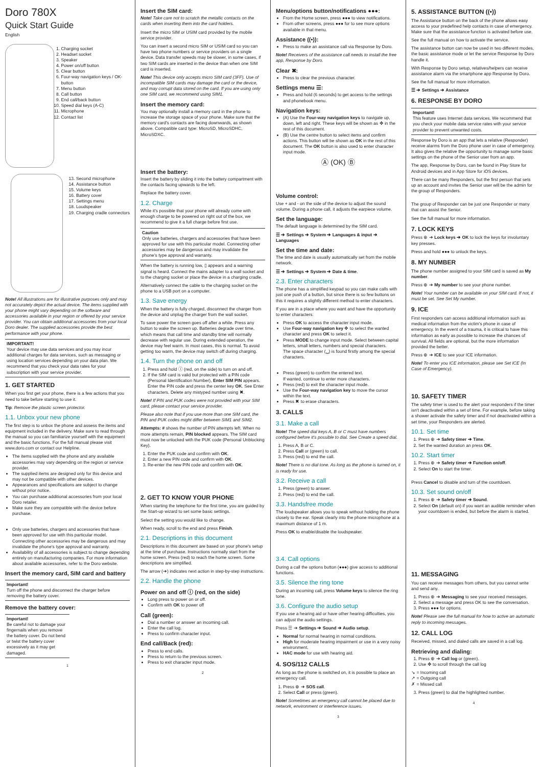Doro 780X
Quick Start Guide
English
1. Charging socket
2. Headset socket
3. Speaker
4. Power on/off button
5. Clear button
6. Four-way navigation keys / OK-button
7. Menu button
8. Call button
9. End call/back button
10. Speed dial keys (A-C)
11. Microphone
12. Contact list
13. Second microphone
14. Assistance button
15. Volume keys
16. Battery cover
17. Settings menu
18. Loudspeaker
19. Charging cradle connectors
Note! All illustrations are for illustrative purposes only and may not accurately depict the actual device. The items supplied with your phone might vary depending on the software and accessories available in your region or offered by your service provider. You can obtain additional accessories from your local Doro dealer. The supplied accessories provide the best performance with your phone.
IMPORTANT!
Your device may use data services and you may incur additional charges for data services, such as messaging or using location services depending on your data plan. We recommend that you check your data rates for your subscription with your service provider.
1. GET STARTED
When you first get your phone, there is a few actions that you need to take before starting to use it.
Tip: Remove the plastic screen protector.
1.1. Unbox your new phone
The first step is to unbox the phone and assess the items and equipment included in the delivery. Make sure to read through the manual so you can familiarize yourself with the equipment and the basic functions. For the full manual please visit www.doro.com or contact our Helpline.
The items supplied with the phone and any available accessories may vary depending on the region or service provider.
The supplied items are designed only for this device and may not be compatible with other devices.
Appearances and specifications are subject to change without prior notice.
You can purchase additional accessories from your local Doro retailer.
Make sure they are compatible with the device before purchase.
Only use batteries, chargers and accessories that have been approved for use with this particular model. Connecting other accessories may be dangerous and may invalidate the phone's type approval and warranty.
Availability of all accessories is subject to change depending entirely on manufacturing companies. For more information about available accessories, refer to the Doro website.
Insert the memory card, SIM card and battery
Important!
Turn off the phone and disconnect the charger before removing the battery cover.
Remove the battery cover:
Important!
Be careful not to damage your fingernails when you remove the battery cover. Do not bend or twist the battery cover excessively as it may get damaged.
1
Insert the SIM card:
Note! Take care not to scratch the metallic contacts on the cards when inserting them into the card holders.
Insert the micro SIM or USIM card provided by the mobile service provider.
You can insert a second micro SIM or USIM card so you can have two phone numbers or service providers on a single device. Data transfer speeds may be slower, in some cases, if two SIM cards are inserted in the device than when one SIM card is inserted.
Note! This device only accepts micro SIM card (3FF). Use of incompatible SIM cards may damage the card or the device, and may corrupt data stored on the card. If you are using only one SIM card, we recommend using SIM1.
Insert the memory card:
You may optionally install a memory card in the phone to increase the storage space of your phone. Make sure that the memory card's contacts are facing downwards, as shown above. Compatible card type: MicroSD, MicroSDHC, MicroSDXC.
Insert the battery:
Insert the battery by sliding it into the battery compartment with the contacts facing upwards to the left.
Replace the battery cover.
1.2. Charge
While it's possible that your phone will already come with enough charge to be powered on right out of the box, we recommend to give it a full charge before first use.
Caution
Only use batteries, chargers and accessories that have been approved for use with this particular model. Connecting other accessories may be dangerous and may invalidate the phone's type approval and warranty.
When the battery is running low, ▯ appears and a warning signal is heard. Connect the mains adapter to a wall socket and to the charging socket or place the device in a charging cradle.
Alternatively connect the cable to the charging socket on the phone to a USB port on a computer.
1.3. Save energy
When the battery is fully charged, disconnect the charger from the device and unplug the charger from the wall socket.
To save power the screen goes off after a while. Press any button to wake the screen up. Batteries degrade over time, which means that call time and standby time will normally decrease with regular use. During extended operation, the device may feel warm. In most cases, this is normal. To avoid getting too warm, the device may switch off during charging.
1.4. Turn the phone on and off
1. Press and hold ⓘ (red, on the side) to turn on and off.
2. If the SIM card is valid but protected with a PIN code (Personal Identification Number), Enter SIM PIN appears. Enter the PIN code and press the center key OK. See Enter characters. Delete any mistyped number using ✖.
Note! If PIN and PUK codes were not provided with your SIM card, please contact your service provider.
Please also note that if you use more than one SIM card, the PIN and PUK codes might differ between SIM1 and SIM2.
Attempts: # shows the number of PIN attempts left. When no more attempts remain, PIN blocked appears. The SIM card must now be unlocked with the PUK code (Personal Unblocking Key).
1. Enter the PUK code and confirm with OK.
2. Enter a new PIN code and confirm with OK.
3. Re-enter the new PIN code and confirm with OK.
2. GET TO KNOW YOUR PHONE
When starting the telephone for the first time, you are guided by the Start-up wizard to set some basic settings.
Select the setting you would like to change.
When ready, scroll to the end and press Finish.
2.1. Descriptions in this document
Descriptions in this document are based on your phone's setup at the time of purchase. Instructions normally start from the home screen. Press (red) to reach the home screen. Some descriptions are simplified.
The arrow (➔) indicates next action in step-by-step instructions.
2.2. Handle the phone
Power on and off ⓘ (red, on the side)
Long press to power on or off.
Confirm with OK to power off
Call (green):
Dial a number or answer an incoming call.
Enter the call log.
Press to confirm character input.
End call/Back (red):
Press to end calls.
Press to return to the previous screen.
Press to exit character input mode.
2
Menu/options button/notifications ●●●:
From the Home screen, press ●●● to view notifications.
From other screens, press ●●● for to see more options available in that menu.
Assistance ((•)):
Press to make an assistance call via Response by Doro.
Note! Receivers of the assistance call needs to install the free app, Response by Doro.
Clear ✖:
Press to clear the previous character.
Settings menu ☰:
Press and hold (6 seconds) to get access to the settings and phonebook menu.
Navigation keys:
(A) Use the Four-way navigation keys to navigate up, down, left and right. These keys will be shown as ✥ in the rest of this document.
(B) Use the centre button to select items and confirm actions. This button will be shown as OK in the rest of this document. The OK button is also used to enter character input mode.
Ⓐ (OK) Ⓑ
Volume control:
Use + and - on the side of the device to adjust the sound volume. During a phone call, it adjusts the earpiece volume.
Set the language:
The default language is determined by the SIM card.
☰ ➔ Settings ➔ System ➔ Languages & input ➔ Languages
Set the time and date:
The time and date is usually automatically set from the mobile network.
☰ ➔ Settings ➔ System ➔ Date & time.
2.3. Enter characters
The phone has a simplified keypad so you can make calls with just one push of a button, but since there is so few buttons on this it requires a slightly different method to enter characters.
If you are in a place where you want and have the opportunity to enter characters:
Press OK to access the character input mode.
Use Four-way navigation key ✥ to select the wanted character and press OK to select it.
Press MODE to change input mode. Select between capital letters, small letters, numbers and special characters.
The space character (␣) is found firstly among the special characters.
Press (green) to confirm the entered text.
If wanted, continue to enter more characters.
Press (red) to exit the character input mode.
Use the Four-way navigation key to move the cursor within the text.
Press ✖ to erase characters.
3. CALLS
3.1. Make a call
Note! The speed dial keys A, B or C must have numbers configured before it's possible to dial. See Create a speed dial.
1. Press A, B or C.
2. Press Call or (green) to call.
3. Press (red) to end the call.
Note! There is no dial tone. As long as the phone is turned on, it is ready for use.
3.2. Receive a call
1. Press (green) to answer.
2. Press (red) to end the call.
3.3. Handsfree mode
The loudspeaker allows you to speak without holding the phone closely to the ear. Speak clearly into the phone microphone at a maximum distance of 1 m.
Press OK to enable/disable the loudspeaker.
3.4. Call options
During a call the options button (●●●) give access to additional functions.
3.5. Silence the ring tone
During an incoming call, press Volume keys to silence the ring tone.
3.6. Configure the audio setup
If you use a hearing aid or have other hearing difficulties, you can adjust the audio settings.
Press ☰ ➔ Settings ➔ Sound ➔ Audio setup.
Normal for normal hearing in normal conditions.
High for moderate hearing impairment or use in a very noisy environment.
HAC mode for use with hearing aid.
4. SOS/112 CALLS
As long as the phone is switched on, it is possible to place an emergency call.
1. Press ⊕ ➔ SOS call.
2. Select Call or press (green).
Note! Sometimes an emergency call cannot be placed due to network, environment or interference issues.
3
5. ASSISTANCE BUTTON ((•))
The Assistance button on the back of the phone allows easy access to your predefined help contacts in case of emergency. Make sure that the assistance function is activated before use.
See the full manual on how to activate the service.
The assistance button can now be used in two different modes, the basic assistance mode or let the service Response by Doro handle it.
With Response by Doro setup, relatives/helpers can receive assistance alarm via the smartphone app Response by Doro.
See the full manual for more information.
☰ ➔ Settings ➔ Assistance
6. RESPONSE BY DORO
Important!
This feature uses Internet data services. We recommend that you check your mobile data service rates with your service provider to prevent unwanted costs.
Response by Doro is an app that lets a relative (Responder) receive alarms from the Doro phone user in case of emergency. It also gives the relative the opportunity to manage some basic settings on the phone of the Senior user from an app.
The app, Response by Doro, can be found in Play Store for Android devices and in App Store for iOS devices.
There can be many Responders, but the first person that sets up an account and invites the Senior user will be the admin for the group of Responders.
The group of Responder can be just one Responder or many that can assist the Senior.
See the full manual for more information.
7. LOCK KEYS
Press ⊕ ➔ Lock keys ➔ OK to lock the keys for involuntary key presses.
Press and hold ●●● to unlock the keys.
8. MY NUMBER
The phone number assigned to your SIM card is saved as My number.
Press ⊕ ➔ My number to see your phone number.
Note! Your number can be available on your SIM card. If not, it must be set. See Set My number.
9. ICE
First responders can access additional information such as medical information from the victim's phone in case of emergency. In the event of a trauma, it is critical to have this information as early as possible to increase the chances of survival. All fields are optional, but the more information provided the better.
Press ⊕ ➔ ICE to see your ICE information.
Note! To enter you ICE information, please see Set ICE (In Case of Emergency).
10. SAFETY TIMER
The safety timer is used to the alert your responders if the timer isn't deactivated within a set of time. For example, before taking a shower activate the safety timer and if not deactivated within a set time, your Responders are alerted.
10.1. Set time
1. Press ⊕ ➔ Safety timer ➔ Time.
2. Set the wanted duration an press OK.
10.2. Start timer
1. Press ⊕ ➔ Safety timer ➔ Function on/off.
2. Select On to start the timer.
Press Cancel to disable and turn of the countdown.
10.3. Set sound on/off
1. Press ⊕ ➔ Safety timer ➔ Sound.
2. Select On (default on) if you want an audible reminder when your countdown is ended, but before the alarm is started.
11. MESSAGING
You can receive messages from others, but you cannot write and send any.
1. Press ⊕ ➔ Messaging to see your received messages.
2. Select a message and press OK to see the conversation.
3. Press ●●● for options.
Note! Please see the full manual for how to active an automatic reply to incoming messages.
12. CALL LOG
Received, missed, and dialed calls are saved in a call log.
Retrieving and dialing:
1. Press ⊕ ➔ Call log or (green).
2. Use ✥ to scroll through the call log
↘ = Incoming call
↗ = Outgoing call
✗ = Missed call
3. Press (green) to dial the highlighted number.
4